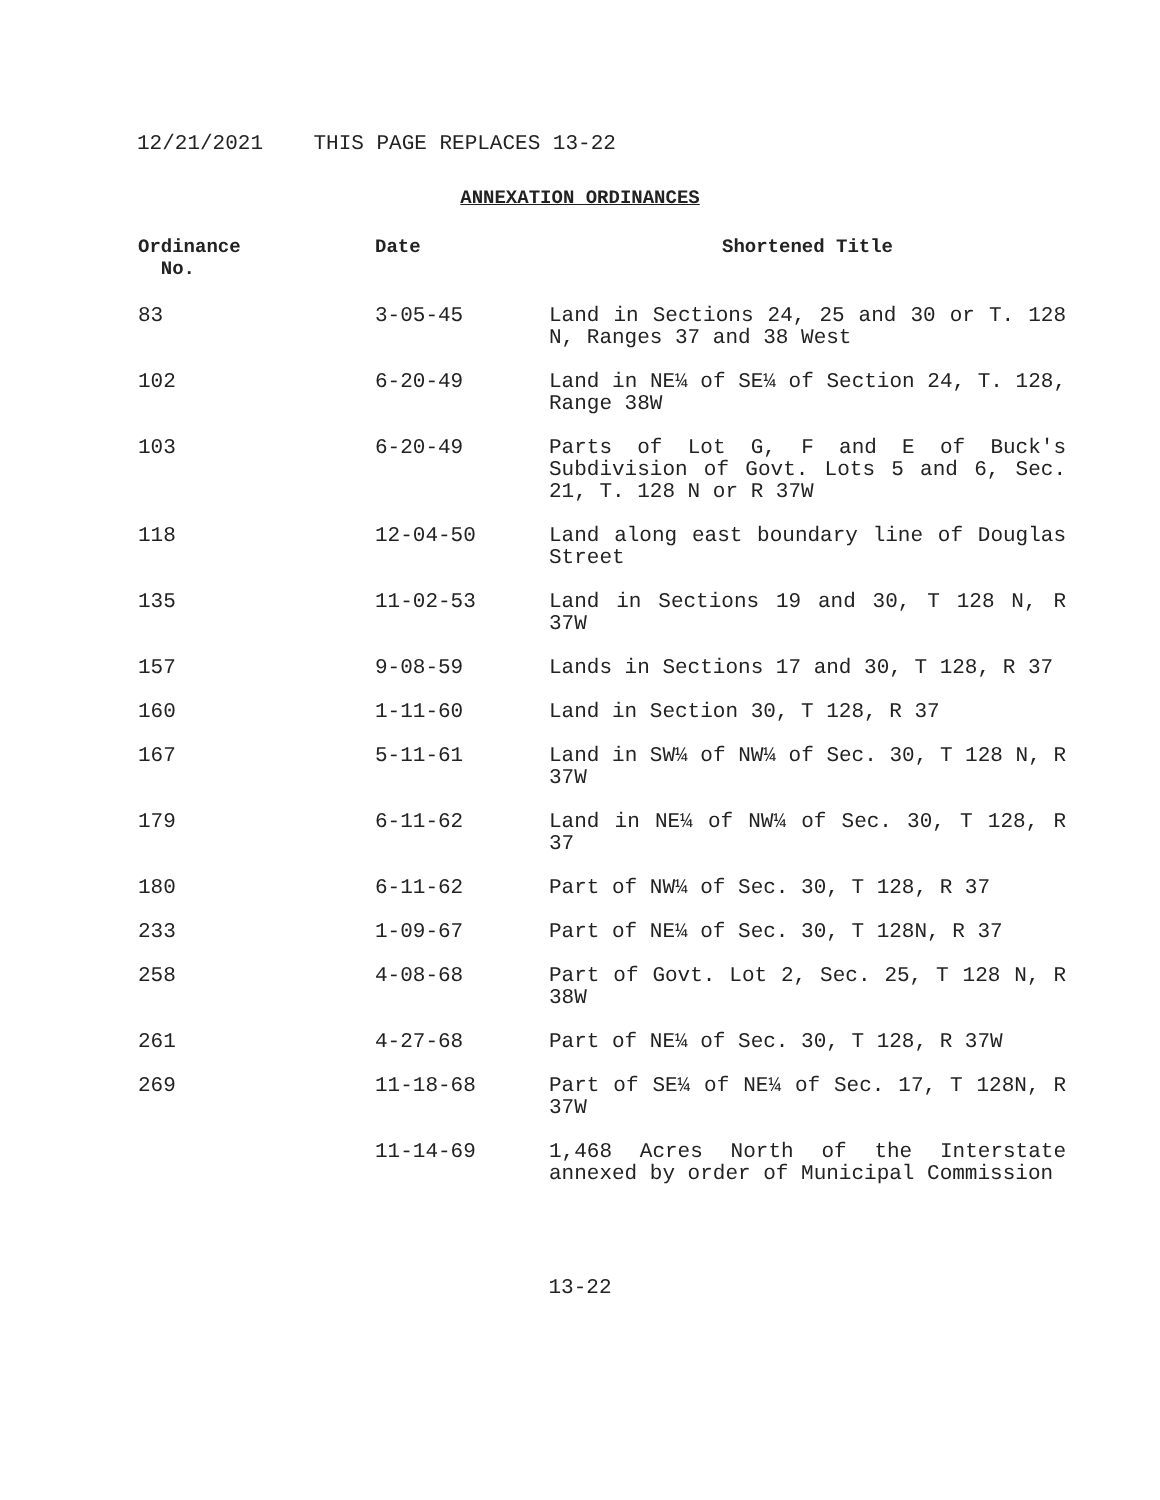12/21/2021 THIS PAGE REPLACES 13-22
ANNEXATION ORDINANCES
| Ordinance No. | Date | Shortened Title |
| --- | --- | --- |
| 83 | 3-05-45 | Land in Sections 24, 25 and 30 or T. 128 N, Ranges 37 and 38 West |
| 102 | 6-20-49 | Land in NE¼ of SE¼ of Section 24, T. 128, Range 38W |
| 103 | 6-20-49 | Parts of Lot G, F and E of Buck's Subdivision of Govt. Lots 5 and 6, Sec. 21, T. 128 N or R 37W |
| 118 | 12-04-50 | Land along east boundary line of Douglas Street |
| 135 | 11-02-53 | Land in Sections 19 and 30, T 128 N, R 37W |
| 157 | 9-08-59 | Lands in Sections 17 and 30, T 128, R 37 |
| 160 | 1-11-60 | Land in Section 30, T 128, R 37 |
| 167 | 5-11-61 | Land in SW¼ of NW¼ of Sec. 30, T 128 N, R 37W |
| 179 | 6-11-62 | Land in NE¼ of NW¼ of Sec. 30, T 128, R 37 |
| 180 | 6-11-62 | Part of NW¼ of Sec. 30, T 128, R 37 |
| 233 | 1-09-67 | Part of NE¼ of Sec. 30, T 128N, R 37 |
| 258 | 4-08-68 | Part of Govt. Lot 2, Sec. 25, T 128 N, R 38W |
| 261 | 4-27-68 | Part of NE¼ of Sec. 30, T 128, R 37W |
| 269 | 11-18-68 | Part of SE¼ of NE¼ of Sec. 17, T 128N, R 37W |
| | 11-14-69 | 1,468 Acres North of the Interstate annexed by order of Municipal Commission |
13-22